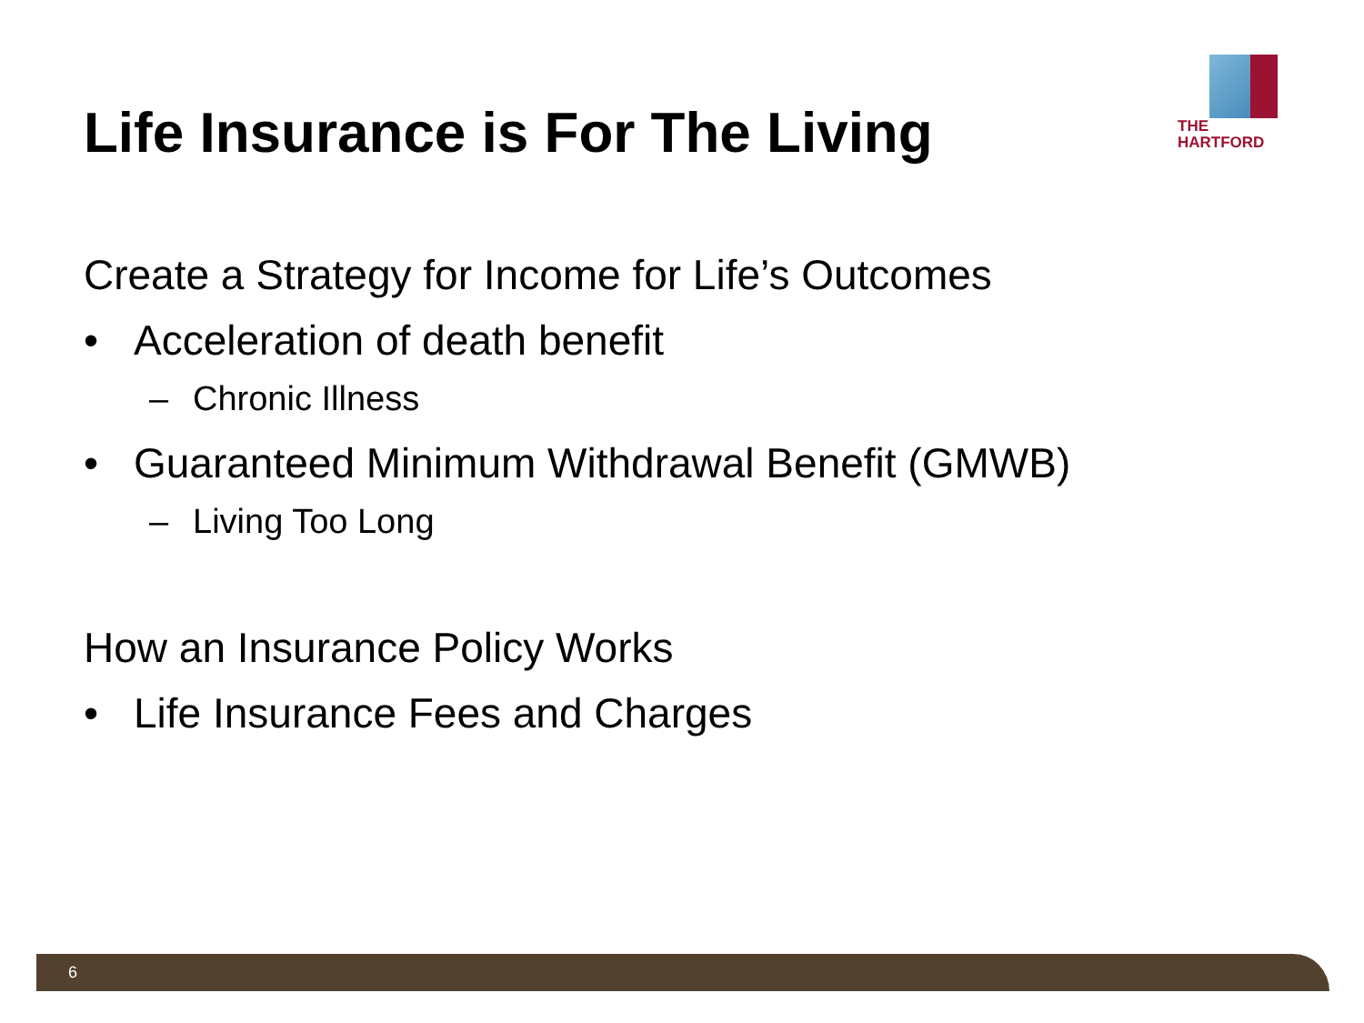Life Insurance is For The Living
THE
HARTFORD
Create a Strategy for Income for Life’s Outcomes
• Acceleration of death benefit
– Chronic Illness
• Guaranteed Minimum Withdrawal Benefit (GMWB)
– Living Too Long
How an Insurance Policy Works
• Life Insurance Fees and Charges
6